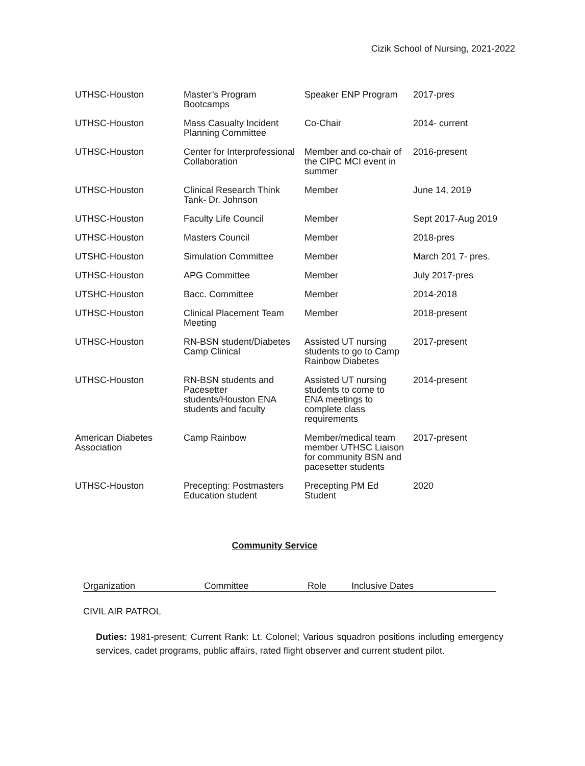Cizik School of Nursing, 2021-2022
| UTHSC-Houston | Master’s Program Bootcamps | Speaker ENP Program | 2017-pres |
| UTHSC-Houston | Mass Casualty Incident Planning Committee | Co-Chair | 2014- current |
| UTHSC-Houston | Center for Interprofessional Collaboration | Member and co-chair of the CIPC MCI event in summer | 2016-present |
| UTHSC-Houston | Clinical Research Think Tank- Dr. Johnson | Member | June 14, 2019 |
| UTHSC-Houston | Faculty Life Council | Member | Sept 2017-Aug 2019 |
| UTHSC-Houston | Masters Council | Member | 2018-pres |
| UTSHC-Houston | Simulation Committee | Member | March 201 7- pres. |
| UTHSC-Houston | APG Committee | Member | July 2017-pres |
| UTSHC-Houston | Bacc. Committee | Member | 2014-2018 |
| UTHSC-Houston | Clinical Placement Team Meeting | Member | 2018-present |
| UTHSC-Houston | RN-BSN student/Diabetes Camp Clinical | Assisted UT nursing students to go to Camp Rainbow Diabetes | 2017-present |
| UTHSC-Houston | RN-BSN students and Pacesetter students/Houston ENA students and faculty | Assisted UT nursing students to come to ENA meetings to complete class requirements | 2014-present |
| American Diabetes Association | Camp Rainbow | Member/medical team member UTHSC Liaison for community BSN and pacesetter students | 2017-present |
| UTHSC-Houston | Precepting: Postmasters Education student | Precepting PM Ed Student | 2020 |
Community Service
| Organization | Committee | Role | Inclusive Dates |
| --- | --- | --- | --- |
CIVIL AIR PATROL
Duties: 1981-present; Current Rank: Lt. Colonel; Various squadron positions including emergency services, cadet programs, public affairs, rated flight observer and current student pilot.